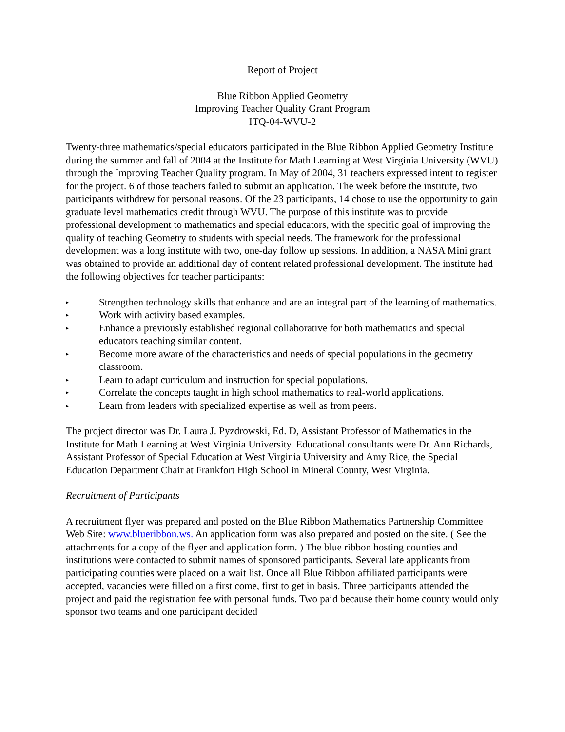Report of Project
Blue Ribbon Applied Geometry
Improving Teacher Quality Grant Program
ITQ-04-WVU-2
Twenty-three mathematics/special educators participated in the Blue Ribbon Applied Geometry Institute during the summer and fall of 2004 at the Institute for Math Learning at West Virginia University (WVU) through the Improving Teacher Quality program. In May of 2004, 31 teachers expressed intent to register for the project. 6 of those teachers failed to submit an application. The week before the institute, two participants withdrew for personal reasons. Of the 23 participants, 14 chose to use the opportunity to gain graduate level mathematics credit through WVU. The purpose of this institute was to provide professional development to mathematics and special educators, with the specific goal of improving the quality of teaching Geometry to students with special needs. The framework for the professional development was a long institute with two, one-day follow up sessions. In addition, a NASA Mini grant was obtained to provide an additional day of content related professional development. The institute had the following objectives for teacher participants:
▸ Strengthen technology skills that enhance and are an integral part of the learning of mathematics.
▸ Work with activity based examples.
▸ Enhance a previously established regional collaborative for both mathematics and special educators teaching similar content.
▸ Become more aware of the characteristics and needs of special populations in the geometry classroom.
▸ Learn to adapt curriculum and instruction for special populations.
▸ Correlate the concepts taught in high school mathematics to real-world applications.
▸ Learn from leaders with specialized expertise as well as from peers.
The project director was Dr. Laura J. Pyzdrowski, Ed. D, Assistant Professor of Mathematics in the Institute for Math Learning at West Virginia University. Educational consultants were Dr. Ann Richards, Assistant Professor of Special Education at West Virginia University and Amy Rice, the Special Education Department Chair at Frankfort High School in Mineral County, West Virginia.
Recruitment of Participants
A recruitment flyer was prepared and posted on the Blue Ribbon Mathematics Partnership Committee Web Site: www.blueribbon.ws. An application form was also prepared and posted on the site. ( See the attachments for a copy of the flyer and application form. ) The blue ribbon hosting counties and institutions were contacted to submit names of sponsored participants. Several late applicants from participating counties were placed on a wait list. Once all Blue Ribbon affiliated participants were accepted, vacancies were filled on a first come, first to get in basis. Three participants attended the project and paid the registration fee with personal funds. Two paid because their home county would only sponsor two teams and one participant decided